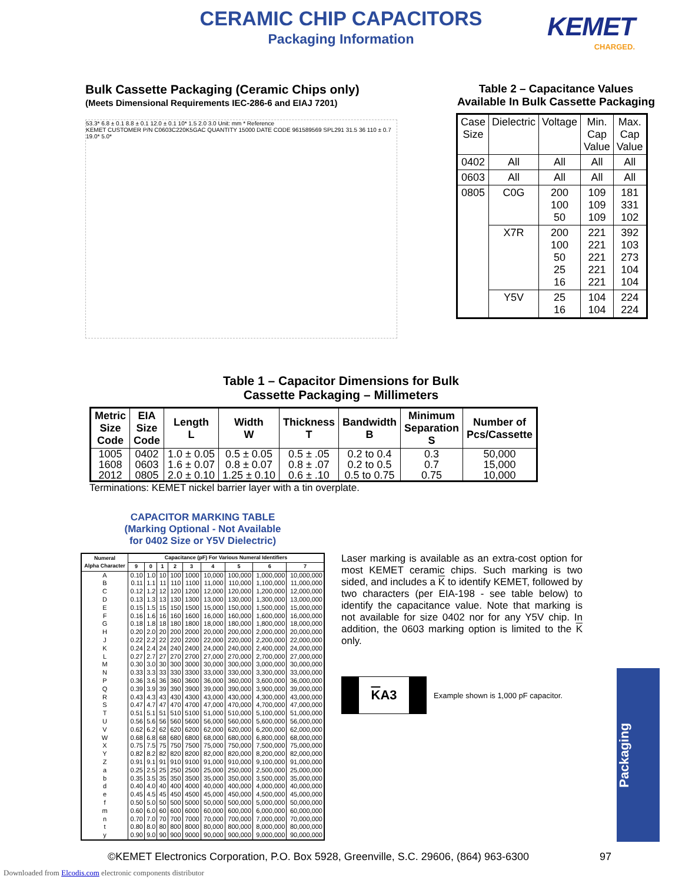CERAMIC CHIP CAPACITORS
Packaging Information
KEMET
CHARGED.
Bulk Cassette Packaging (Ceramic Chips only)
(Meets Dimensional Requirements IEC-286-6 and EIAJ 7201)
53.3* 6.8 ± 0.1 8.8 ± 0.1 12.0 ± 0.1 10* 1.5 2.0 3.0 Unit: mm * Reference
KEMET CUSTOMER P/N C0603C220K5GAC QUANTITY 15000 DATE CODE 961589569 SPL291 31.5 36 110 ± 0.7 19.0* 5.0*
Table 2 – Capacitance Values Available In Bulk Cassette Packaging
| Case Size | Dielectric | Voltage | Min. Cap Value | Max. Cap Value |
| --- | --- | --- | --- | --- |
| 0402 | All | All | All | All |
| 0603 | All | All | All | All |
| 0805 | C0G | 200 100 50 | 109 109 109 | 181 331 102 |
| | X7R | 200 100 50 25 16 | 221 221 221 221 221 | 392 103 273 104 104 |
| | Y5V | 25 16 | 104 104 | 224 224 |
Table 1 – Capacitor Dimensions for Bulk
Cassette Packaging – Millimeters
| Metric Size Code | EIA Size Code | Length L | Width W | Thickness T | Bandwidth B | Minimum Separation S | Number of Pcs/Cassette |
| --- | --- | --- | --- | --- | --- | --- | --- |
| 1005 1608 2012 | 0402 0603 0805 | 1.0 ± 0.05 1.6 ± 0.07 2.0 ± 0.10 | 0.5 ± 0.05 0.8 ± 0.07 1.25 ± 0.10 | 0.5 ± .05 0.8 ± .07 0.6 ± .10 | 0.2 to 0.4 0.2 to 0.5 0.5 to 0.75 | 0.3 0.7 0.75 | 50,000 15,000 10,000 |
Terminations: KEMET nickel barrier layer with a tin overplate.
CAPACITOR MARKING TABLE
(Marking Optional - Not Available
for 0402 Size or Y5V Dielectric)
| Numeral Alpha Character | Capacitance (pF) For Various Numeral Identifiers | | | | | | | | |
| --- | --- | --- | --- | --- | --- | --- | --- | --- | --- |
| | 9 | 0 | 1 | 2 | 3 | 4 | 5 | 6 | 7 |
| A | 0.10 | 1.0 | 10 | 100 | 1000 | 10,000 | 100,000 | 1,000,000 | 10,000,000 |
| B | 0.11 | 1.1 | 11 | 110 | 1100 | 11,000 | 110,000 | 1,100,000 | 11,000,000 |
| C | 0.12 | 1.2 | 12 | 120 | 1200 | 12,000 | 120,000 | 1,200,000 | 12,000,000 |
| D | 0.13 | 1.3 | 13 | 130 | 1300 | 13,000 | 130,000 | 1,300,000 | 13,000,000 |
| E | 0.15 | 1.5 | 15 | 150 | 1500 | 15,000 | 150,000 | 1,500,000 | 15,000,000 |
| F | 0.16 | 1.6 | 16 | 160 | 1600 | 16,000 | 160,000 | 1,600,000 | 16,000,000 |
| G | 0.18 | 1.8 | 18 | 180 | 1800 | 18,000 | 180,000 | 1,800,000 | 18,000,000 |
| H | 0.20 | 2.0 | 20 | 200 | 2000 | 20,000 | 200,000 | 2,000,000 | 20,000,000 |
| J | 0.22 | 2.2 | 22 | 220 | 2200 | 22,000 | 220,000 | 2,200,000 | 22,000,000 |
| K | 0.24 | 2.4 | 24 | 240 | 2400 | 24,000 | 240,000 | 2,400,000 | 24,000,000 |
| L | 0.27 | 2.7 | 27 | 270 | 2700 | 27,000 | 270,000 | 2,700,000 | 27,000,000 |
| M | 0.30 | 3.0 | 30 | 300 | 3000 | 30,000 | 300,000 | 3,000,000 | 30,000,000 |
| N | 0.33 | 3.3 | 33 | 330 | 3300 | 33,000 | 330,000 | 3,300,000 | 33,000,000 |
| P | 0.36 | 3.6 | 36 | 360 | 3600 | 36,000 | 360,000 | 3,600,000 | 36,000,000 |
| Q | 0.39 | 3.9 | 39 | 390 | 3900 | 39,000 | 390,000 | 3,900,000 | 39,000,000 |
| R | 0.43 | 4.3 | 43 | 430 | 4300 | 43,000 | 430,000 | 4,300,000 | 43,000,000 |
| S | 0.47 | 4.7 | 47 | 470 | 4700 | 47,000 | 470,000 | 4,700,000 | 47,000,000 |
| T | 0.51 | 5.1 | 51 | 510 | 5100 | 51,000 | 510,000 | 5,100,000 | 51,000,000 |
| U | 0.56 | 5.6 | 56 | 560 | 5600 | 56,000 | 560,000 | 5,600,000 | 56,000,000 |
| V | 0.62 | 6.2 | 62 | 620 | 6200 | 62,000 | 620,000 | 6,200,000 | 62,000,000 |
| W | 0.68 | 6.8 | 68 | 680 | 6800 | 68,000 | 680,000 | 6,800,000 | 68,000,000 |
| X | 0.75 | 7.5 | 75 | 750 | 7500 | 75,000 | 750,000 | 7,500,000 | 75,000,000 |
| Y | 0.82 | 8.2 | 82 | 820 | 8200 | 82,000 | 820,000 | 8,200,000 | 82,000,000 |
| Z | 0.91 | 9.1 | 91 | 910 | 9100 | 91,000 | 910,000 | 9,100,000 | 91,000,000 |
| a | 0.25 | 2.5 | 25 | 250 | 2500 | 25,000 | 250,000 | 2,500,000 | 25,000,000 |
| b | 0.35 | 3.5 | 35 | 350 | 3500 | 35,000 | 350,000 | 3,500,000 | 35,000,000 |
| d | 0.40 | 4.0 | 40 | 400 | 4000 | 40,000 | 400,000 | 4,000,000 | 40,000,000 |
| e | 0.45 | 4.5 | 45 | 450 | 4500 | 45,000 | 450,000 | 4,500,000 | 45,000,000 |
| f | 0.50 | 5.0 | 50 | 500 | 5000 | 50,000 | 500,000 | 5,000,000 | 50,000,000 |
| m | 0.60 | 6.0 | 60 | 600 | 6000 | 60,000 | 600,000 | 6,000,000 | 60,000,000 |
| n | 0.70 | 7.0 | 70 | 700 | 7000 | 70,000 | 700,000 | 7,000,000 | 70,000,000 |
| t | 0.80 | 8.0 | 80 | 800 | 8000 | 80,000 | 800,000 | 8,000,000 | 80,000,000 |
| y | 0.90 | 9.0 | 90 | 900 | 9000 | 90,000 | 900,000 | 9,000,000 | 90,000,000 |
Laser marking is available as an extra-cost option for most KEMET ceramic chips. Such marking is two sided, and includes a K to identify KEMET, followed by two characters (per EIA-198 - see table below) to identify the capacitance value. Note that marking is not available for size 0402 nor for any Y5V chip. In addition, the 0603 marking option is limited to the K only.
KA3
Example shown is 1,000 pF capacitor.
Packaging
©KEMET Electronics Corporation, P.O. Box 5928, Greenville, S.C. 29606, (864) 963-6300
97
Downloaded from Elcodis.com electronic components distributor